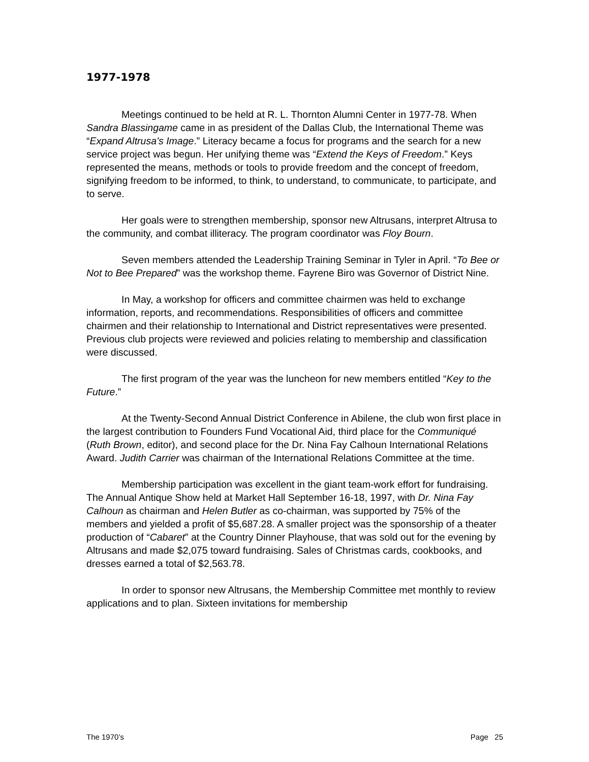1977-1978
Meetings continued to be held at R. L. Thornton Alumni Center in 1977-78. When Sandra Blassingame came in as president of the Dallas Club, the International Theme was “Expand Altrusa’s Image.” Literacy became a focus for programs and the search for a new service project was begun. Her unifying theme was “Extend the Keys of Freedom.” Keys represented the means, methods or tools to provide freedom and the concept of freedom, signifying freedom to be informed, to think, to understand, to communicate, to participate, and to serve.
Her goals were to strengthen membership, sponsor new Altrusans, interpret Altrusa to the community, and combat illiteracy. The program coordinator was Floy Bourn.
Seven members attended the Leadership Training Seminar in Tyler in April. “To Bee or Not to Bee Prepared” was the workshop theme. Fayrene Biro was Governor of District Nine.
In May, a workshop for officers and committee chairmen was held to exchange information, reports, and recommendations. Responsibilities of officers and committee chairmen and their relationship to International and District representatives were presented. Previous club projects were reviewed and policies relating to membership and classification were discussed.
The first program of the year was the luncheon for new members entitled “Key to the Future.”
At the Twenty-Second Annual District Conference in Abilene, the club won first place in the largest contribution to Founders Fund Vocational Aid, third place for the Communiqué (Ruth Brown, editor), and second place for the Dr. Nina Fay Calhoun International Relations Award. Judith Carrier was chairman of the International Relations Committee at the time.
Membership participation was excellent in the giant team-work effort for fundraising. The Annual Antique Show held at Market Hall September 16-18, 1997, with Dr. Nina Fay Calhoun as chairman and Helen Butler as co-chairman, was supported by 75% of the members and yielded a profit of $5,687.28. A smaller project was the sponsorship of a theater production of “Cabaret” at the Country Dinner Playhouse, that was sold out for the evening by Altrusans and made $2,075 toward fundraising. Sales of Christmas cards, cookbooks, and dresses earned a total of $2,563.78.
In order to sponsor new Altrusans, the Membership Committee met monthly to review applications and to plan. Sixteen invitations for membership
The 1970’s Page 25